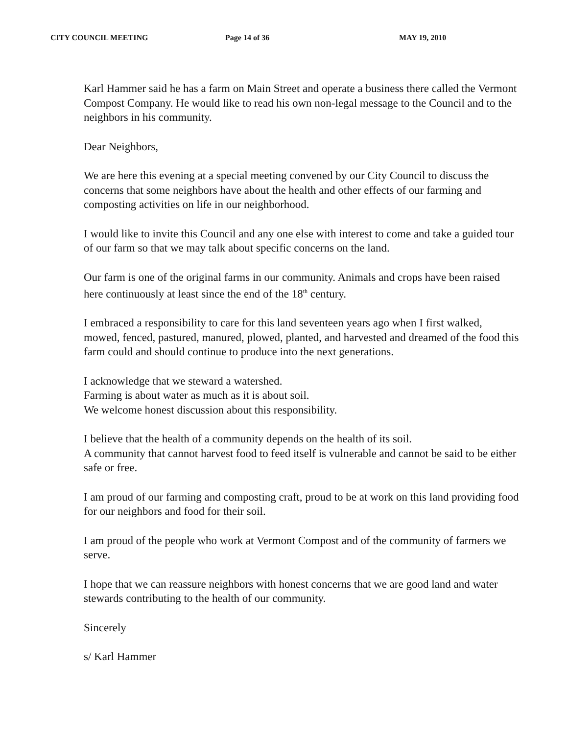CITY COUNCIL MEETING Page 14 of 36 MAY 19, 2010
Karl Hammer said he has a farm on Main Street and operate a business there called the Vermont Compost Company. He would like to read his own non-legal message to the Council and to the neighbors in his community.
Dear Neighbors,
We are here this evening at a special meeting convened by our City Council to discuss the concerns that some neighbors have about the health and other effects of our farming and composting activities on life in our neighborhood.
I would like to invite this Council and any one else with interest to come and take a guided tour of our farm so that we may talk about specific concerns on the land.
Our farm is one of the original farms in our community. Animals and crops have been raised here continuously at least since the end of the 18<sup>th</sup> century.
I embraced a responsibility to care for this land seventeen years ago when I first walked, mowed, fenced, pastured, manured, plowed, planted, and harvested and dreamed of the food this farm could and should continue to produce into the next generations.
I acknowledge that we steward a watershed.
Farming is about water as much as it is about soil.
We welcome honest discussion about this responsibility.
I believe that the health of a community depends on the health of its soil.
A community that cannot harvest food to feed itself is vulnerable and cannot be said to be either safe or free.
I am proud of our farming and composting craft, proud to be at work on this land providing food for our neighbors and food for their soil.
I am proud of the people who work at Vermont Compost and of the community of farmers we serve.
I hope that we can reassure neighbors with honest concerns that we are good land and water stewards contributing to the health of our community.
Sincerely
s/ Karl Hammer